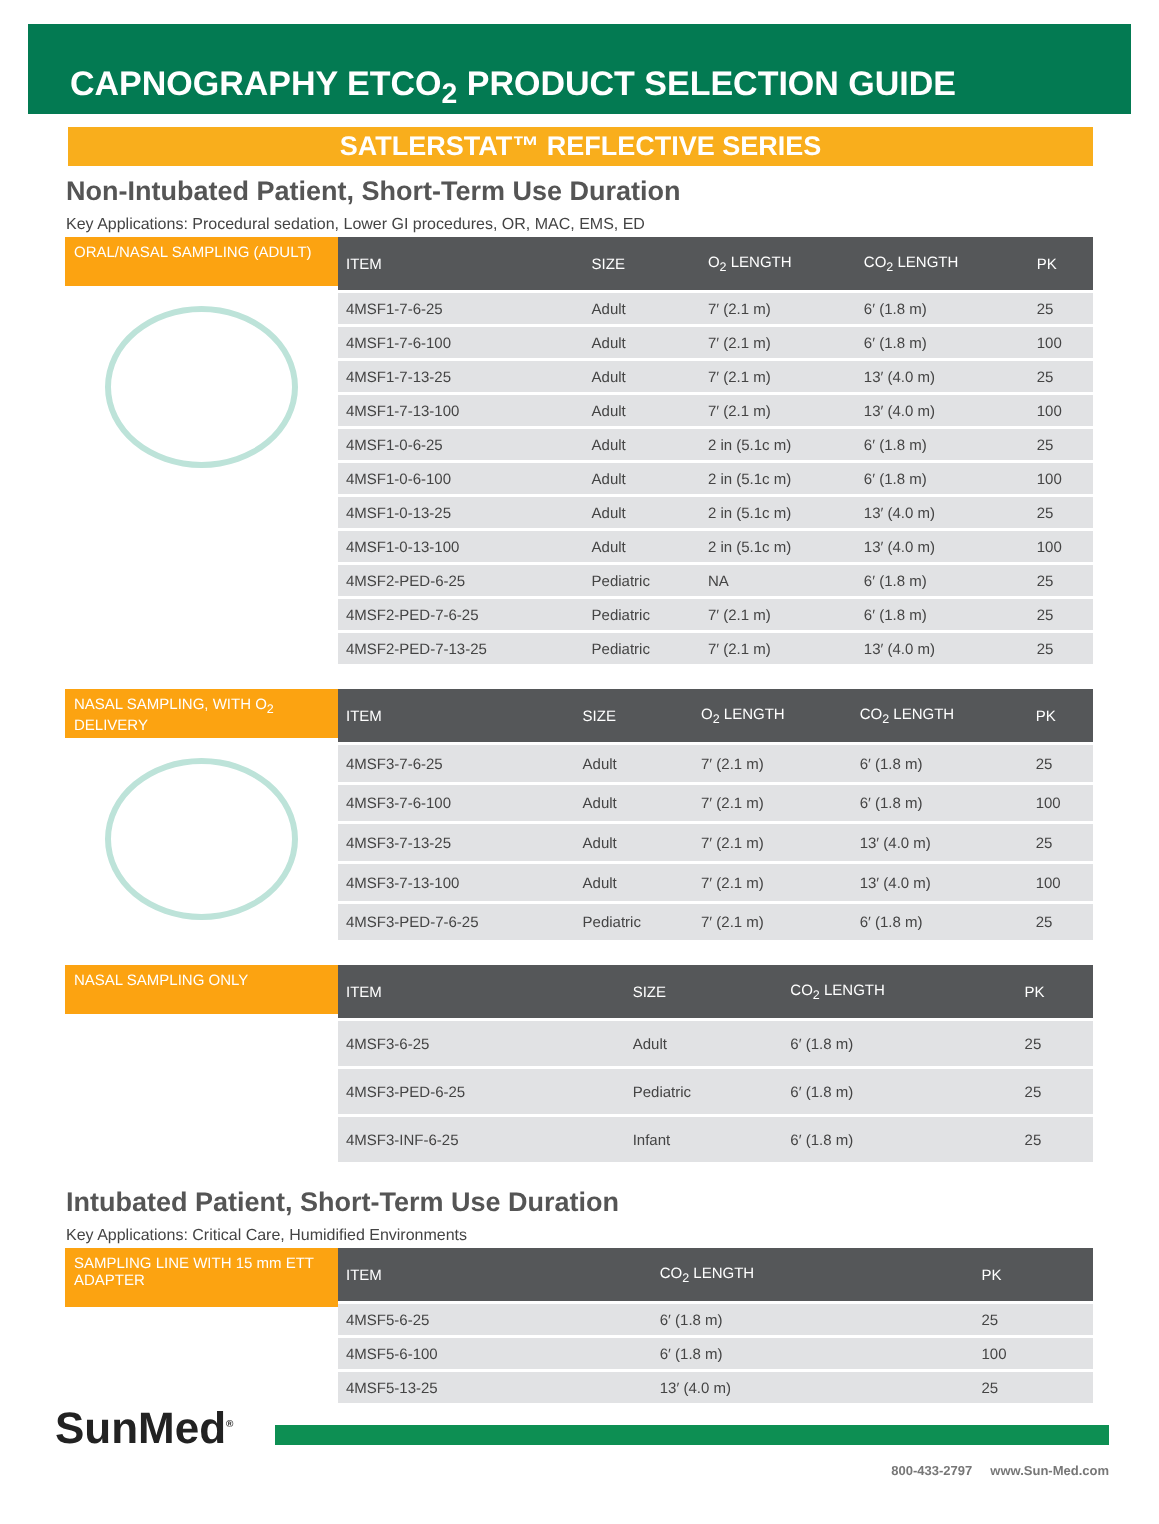CAPNOGRAPHY ETCO<sub>2</sub> PRODUCT SELECTION GUIDE
SATLERSTAT™ REFLECTIVE SERIES
Non-Intubated Patient, Short-Term Use Duration
Key Applications: Procedural sedation, Lower GI procedures, OR, MAC, EMS, ED
ORAL/NASAL SAMPLING (ADULT)
| ITEM | SIZE | O<sub>2</sub> LENGTH | CO<sub>2</sub> LENGTH | PK |
| --- | --- | --- | --- | --- |
| 4MSF1-7-6-25 | Adult | 7′ (2.1 m) | 6′ (1.8 m) | 25 |
| 4MSF1-7-6-100 | Adult | 7′ (2.1 m) | 6′ (1.8 m) | 100 |
| 4MSF1-7-13-25 | Adult | 7′ (2.1 m) | 13′ (4.0 m) | 25 |
| 4MSF1-7-13-100 | Adult | 7′ (2.1 m) | 13′ (4.0 m) | 100 |
| 4MSF1-0-6-25 | Adult | 2 in (5.1c m) | 6′ (1.8 m) | 25 |
| 4MSF1-0-6-100 | Adult | 2 in (5.1c m) | 6′ (1.8 m) | 100 |
| 4MSF1-0-13-25 | Adult | 2 in (5.1c m) | 13′ (4.0 m) | 25 |
| 4MSF1-0-13-100 | Adult | 2 in (5.1c m) | 13′ (4.0 m) | 100 |
| 4MSF2-PED-6-25 | Pediatric | NA | 6′ (1.8 m) | 25 |
| 4MSF2-PED-7-6-25 | Pediatric | 7′ (2.1 m) | 6′ (1.8 m) | 25 |
| 4MSF2-PED-7-13-25 | Pediatric | 7′ (2.1 m) | 13′ (4.0 m) | 25 |
NASAL SAMPLING, WITH O<sub>2</sub> DELIVERY
| ITEM | SIZE | O<sub>2</sub> LENGTH | CO<sub>2</sub> LENGTH | PK |
| --- | --- | --- | --- | --- |
| 4MSF3-7-6-25 | Adult | 7′ (2.1 m) | 6′ (1.8 m) | 25 |
| 4MSF3-7-6-100 | Adult | 7′ (2.1 m) | 6′ (1.8 m) | 100 |
| 4MSF3-7-13-25 | Adult | 7′ (2.1 m) | 13′ (4.0 m) | 25 |
| 4MSF3-7-13-100 | Adult | 7′ (2.1 m) | 13′ (4.0 m) | 100 |
| 4MSF3-PED-7-6-25 | Pediatric | 7′ (2.1 m) | 6′ (1.8 m) | 25 |
NASAL SAMPLING ONLY
| ITEM | SIZE | CO<sub>2</sub> LENGTH | PK |
| --- | --- | --- | --- |
| 4MSF3-6-25 | Adult | 6′ (1.8 m) | 25 |
| 4MSF3-PED-6-25 | Pediatric | 6′ (1.8 m) | 25 |
| 4MSF3-INF-6-25 | Infant | 6′ (1.8 m) | 25 |
Intubated Patient, Short-Term Use Duration
Key Applications: Critical Care, Humidified Environments
SAMPLING LINE WITH 15 mm ETT ADAPTER
| ITEM | CO<sub>2</sub> LENGTH | PK |
| --- | --- | --- |
| 4MSF5-6-25 | 6′ (1.8 m) | 25 |
| 4MSF5-6-100 | 6′ (1.8 m) | 100 |
| 4MSF5-13-25 | 13′ (4.0 m) | 25 |
SunMed<sup>®</sup>
800-433-2797 www.Sun-Med.com